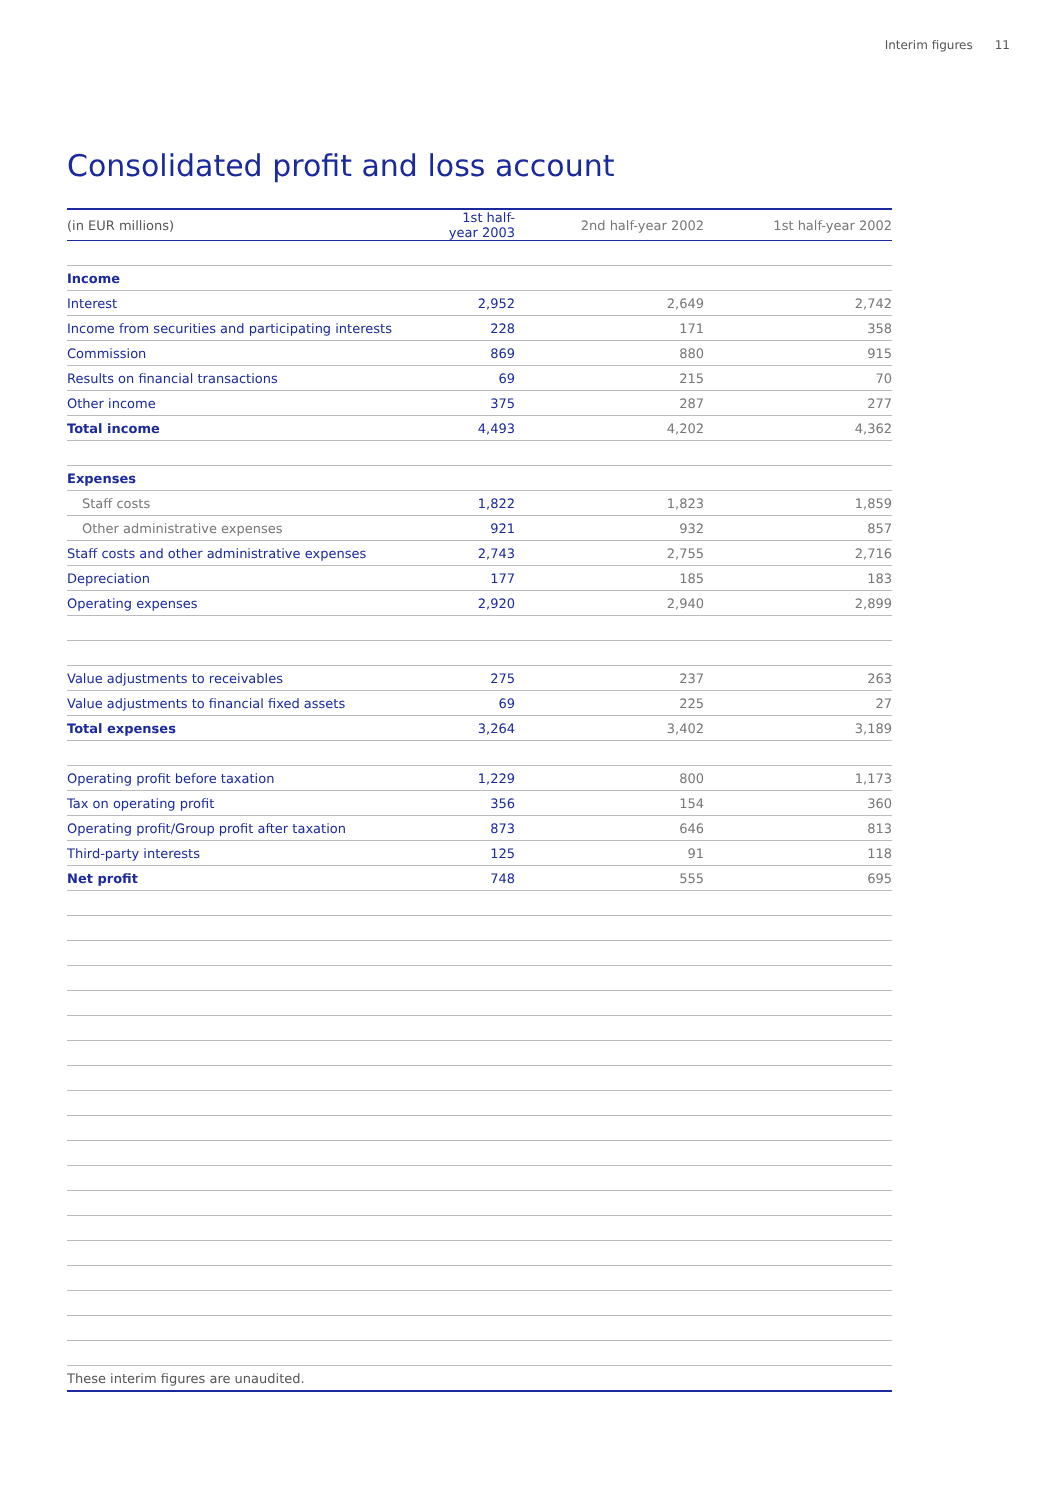Interim figures 11
Consolidated profit and loss account
| (in EUR millions) | 1st half-year 2003 | 2nd half-year 2002 | 1st half-year 2002 |
| --- | --- | --- | --- |
| Income | | | |
| Interest | 2,952 | 2,649 | 2,742 |
| Income from securities and participating interests | 228 | 171 | 358 |
| Commission | 869 | 880 | 915 |
| Results on financial transactions | 69 | 215 | 70 |
| Other income | 375 | 287 | 277 |
| Total income | 4,493 | 4,202 | 4,362 |
| Expenses | | | |
| Staff costs | 1,822 | 1,823 | 1,859 |
| Other administrative expenses | 921 | 932 | 857 |
| Staff costs and other administrative expenses | 2,743 | 2,755 | 2,716 |
| Depreciation | 177 | 185 | 183 |
| Operating expenses | 2,920 | 2,940 | 2,899 |
| Value adjustments to receivables | 275 | 237 | 263 |
| Value adjustments to financial fixed assets | 69 | 225 | 27 |
| Total expenses | 3,264 | 3,402 | 3,189 |
| Operating profit before taxation | 1,229 | 800 | 1,173 |
| Tax on operating profit | 356 | 154 | 360 |
| Operating profit/Group profit after taxation | 873 | 646 | 813 |
| Third-party interests | 125 | 91 | 118 |
| Net profit | 748 | 555 | 695 |
| These interim figures are unaudited. | | | |